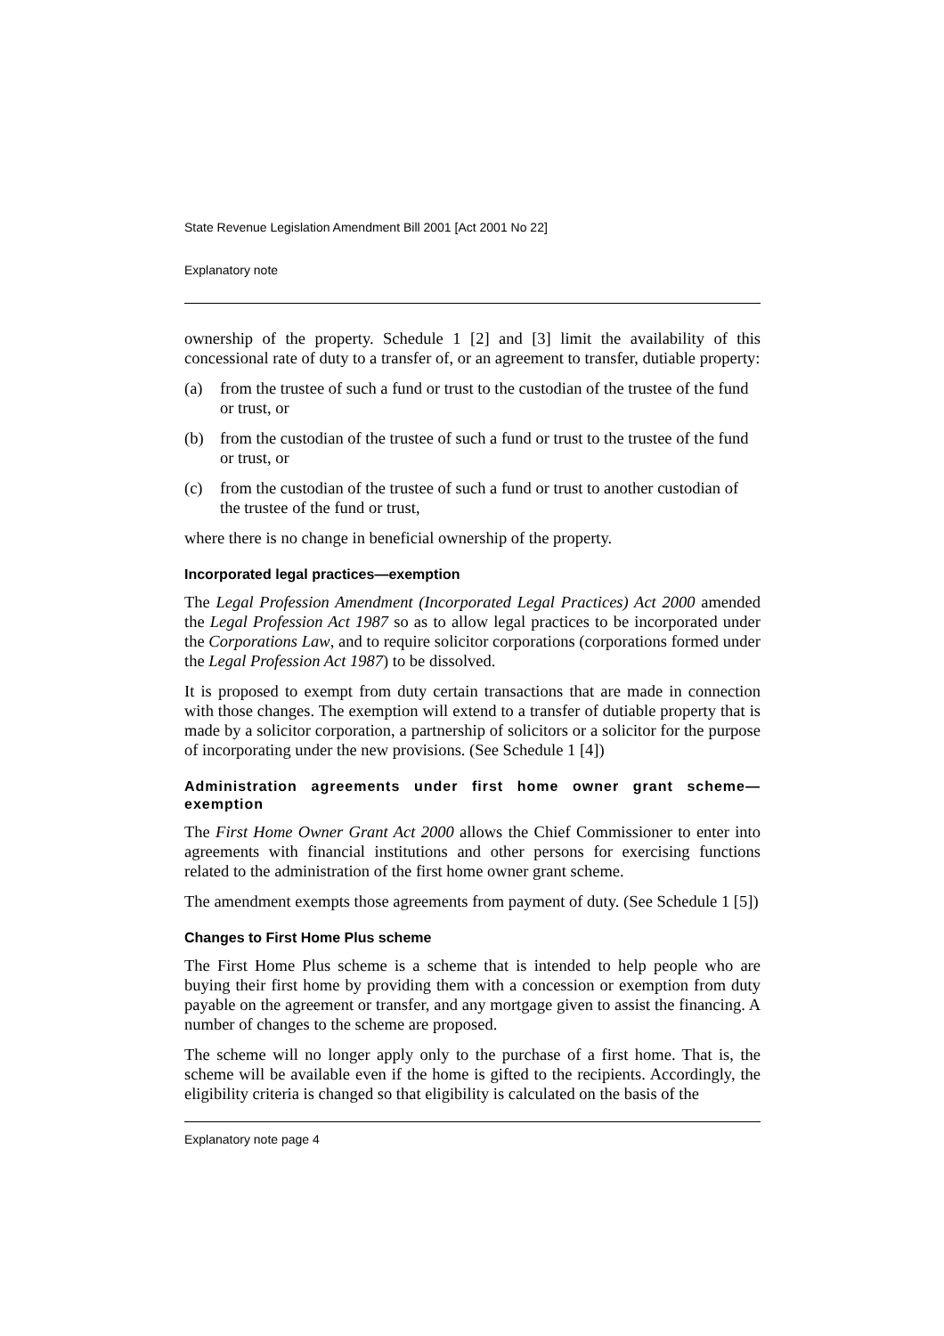State Revenue Legislation Amendment Bill 2001 [Act 2001 No 22]
Explanatory note
ownership of the property. Schedule 1 [2] and [3] limit the availability of this concessional rate of duty to a transfer of, or an agreement to transfer, dutiable property:
(a) from the trustee of such a fund or trust to the custodian of the trustee of the fund or trust, or
(b) from the custodian of the trustee of such a fund or trust to the trustee of the fund or trust, or
(c) from the custodian of the trustee of such a fund or trust to another custodian of the trustee of the fund or trust,
where there is no change in beneficial ownership of the property.
Incorporated legal practices—exemption
The Legal Profession Amendment (Incorporated Legal Practices) Act 2000 amended the Legal Profession Act 1987 so as to allow legal practices to be incorporated under the Corporations Law, and to require solicitor corporations (corporations formed under the Legal Profession Act 1987) to be dissolved.
It is proposed to exempt from duty certain transactions that are made in connection with those changes. The exemption will extend to a transfer of dutiable property that is made by a solicitor corporation, a partnership of solicitors or a solicitor for the purpose of incorporating under the new provisions. (See Schedule 1 [4])
Administration agreements under first home owner grant scheme—exemption
The First Home Owner Grant Act 2000 allows the Chief Commissioner to enter into agreements with financial institutions and other persons for exercising functions related to the administration of the first home owner grant scheme.
The amendment exempts those agreements from payment of duty. (See Schedule 1 [5])
Changes to First Home Plus scheme
The First Home Plus scheme is a scheme that is intended to help people who are buying their first home by providing them with a concession or exemption from duty payable on the agreement or transfer, and any mortgage given to assist the financing. A number of changes to the scheme are proposed.
The scheme will no longer apply only to the purchase of a first home. That is, the scheme will be available even if the home is gifted to the recipients. Accordingly, the eligibility criteria is changed so that eligibility is calculated on the basis of the
Explanatory note page 4